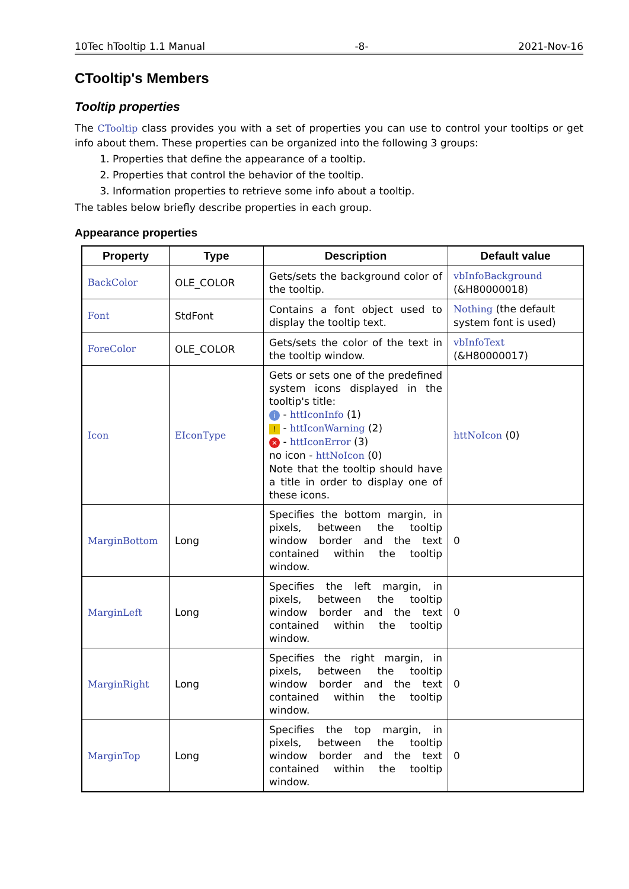10Tec hTooltip 1.1 Manual -8- 2021-Nov-16
CTooltip's Members
Tooltip properties
The CTooltip class provides you with a set of properties you can use to control your tooltips or get info about them. These properties can be organized into the following 3 groups:
1. Properties that define the appearance of a tooltip.
2. Properties that control the behavior of the tooltip.
3. Information properties to retrieve some info about a tooltip.
The tables below briefly describe properties in each group.
Appearance properties
| Property | Type | Description | Default value |
| --- | --- | --- | --- |
| BackColor | OLE_COLOR | Gets/sets the background color of the tooltip. | vbInfoBackground (&H80000018) |
| Font | StdFont | Contains a font object used to display the tooltip text. | Nothing (the default system font is used) |
| ForeColor | OLE_COLOR | Gets/sets the color of the text in the tooltip window. | vbInfoText (&H80000017) |
| Icon | EIconType | Gets or sets one of the predefined system icons displayed in the tooltip's title: i - httIconInfo (1) ! - httIconWarning (2) × - httIconError (3) no icon - httNoIcon (0) Note that the tooltip should have a title in order to display one of these icons. | httNoIcon (0) |
| MarginBottom | Long | Specifies the bottom margin, in pixels, between the tooltip window border and the text contained within the tooltip window. | 0 |
| MarginLeft | Long | Specifies the left margin, in pixels, between the tooltip window border and the text contained within the tooltip window. | 0 |
| MarginRight | Long | Specifies the right margin, in pixels, between the tooltip window border and the text contained within the tooltip window. | 0 |
| MarginTop | Long | Specifies the top margin, in pixels, between the tooltip window border and the text contained within the tooltip window. | 0 |